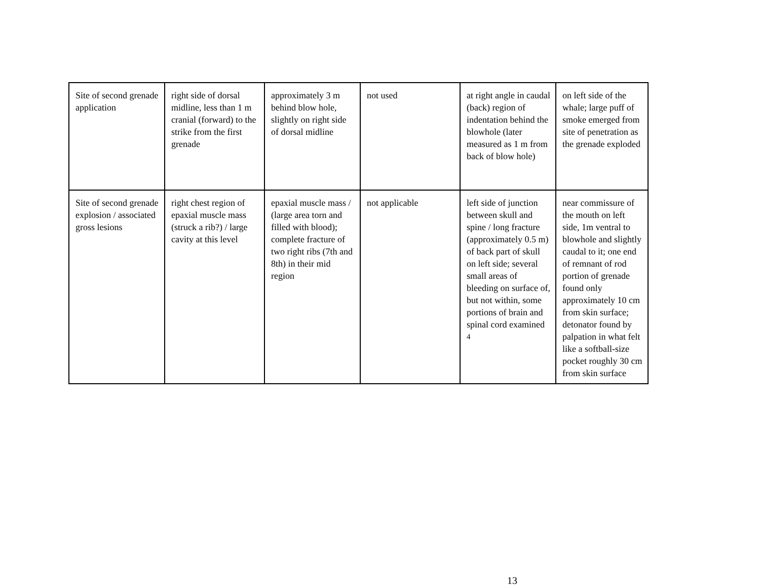| Site of second grenade application | right side of dorsal midline, less than 1 m cranial (forward) to the strike from the first grenade | approximately 3 m behind blow hole, slightly on right side of dorsal midline | not used | at right angle in caudal (back) region of indentation behind the blowhole (later measured as 1 m from back of blow hole) | on left side of the whale; large puff of smoke emerged from site of penetration as the grenade exploded |
| Site of second grenade explosion / associated gross lesions | right chest region of epaxial muscle mass (struck a rib?) / large cavity at this level | epaxial muscle mass / (large area torn and filled with blood); complete fracture of two right ribs (7th and 8th) in their mid region | not applicable | left side of junction between skull and spine / long fracture (approximately 0.5 m) of back part of skull on left side; several small areas of bleeding on surface of, but not within, some portions of brain and spinal cord examined <sup>4</sup> | near commissure of the mouth on left side, 1m ventral to blowhole and slightly caudal to it; one end of remnant of rod portion of grenade found only approximately 10 cm from skin surface; detonator found by palpation in what felt like a softball-size pocket roughly 30 cm from skin surface |
13